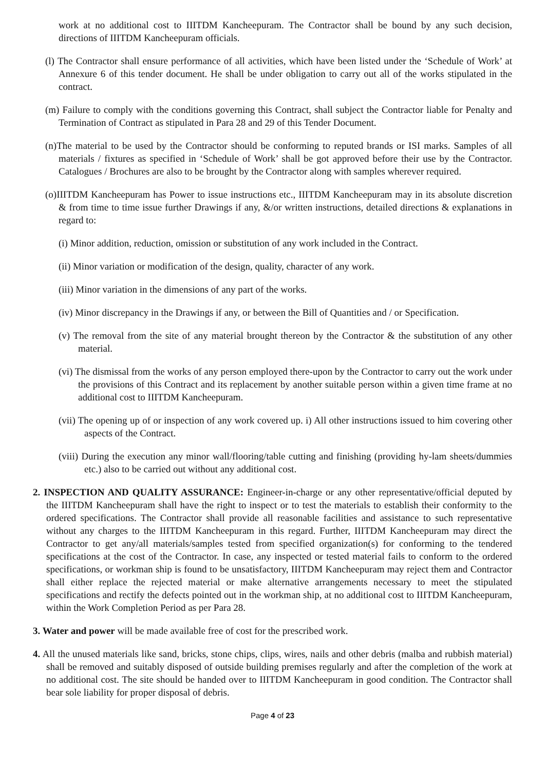work at no additional cost to IIITDM Kancheepuram. The Contractor shall be bound by any such decision, directions of IIITDM Kancheepuram officials.
(l) The Contractor shall ensure performance of all activities, which have been listed under the ‘Schedule of Work’ at Annexure 6 of this tender document. He shall be under obligation to carry out all of the works stipulated in the contract.
(m) Failure to comply with the conditions governing this Contract, shall subject the Contractor liable for Penalty and Termination of Contract as stipulated in Para 28 and 29 of this Tender Document.
(n)The material to be used by the Contractor should be conforming to reputed brands or ISI marks. Samples of all materials / fixtures as specified in ‘Schedule of Work’ shall be got approved before their use by the Contractor. Catalogues / Brochures are also to be brought by the Contractor along with samples wherever required.
(o)IIITDM Kancheepuram has Power to issue instructions etc., IIITDM Kancheepuram may in its absolute discretion & from time to time issue further Drawings if any, &/or written instructions, detailed directions & explanations in regard to:
(i) Minor addition, reduction, omission or substitution of any work included in the Contract.
(ii) Minor variation or modification of the design, quality, character of any work.
(iii) Minor variation in the dimensions of any part of the works.
(iv) Minor discrepancy in the Drawings if any, or between the Bill of Quantities and / or Specification.
(v) The removal from the site of any material brought thereon by the Contractor & the substitution of any other material.
(vi) The dismissal from the works of any person employed there-upon by the Contractor to carry out the work under the provisions of this Contract and its replacement by another suitable person within a given time frame at no additional cost to IIITDM Kancheepuram.
(vii) The opening up of or inspection of any work covered up. i) All other instructions issued to him covering other aspects of the Contract.
(viii) During the execution any minor wall/flooring/table cutting and finishing (providing hy-lam sheets/dummies etc.) also to be carried out without any additional cost.
2. INSPECTION AND QUALITY ASSURANCE: Engineer-in-charge or any other representative/official deputed by the IIITDM Kancheepuram shall have the right to inspect or to test the materials to establish their conformity to the ordered specifications. The Contractor shall provide all reasonable facilities and assistance to such representative without any charges to the IIITDM Kancheepuram in this regard. Further, IIITDM Kancheepuram may direct the Contractor to get any/all materials/samples tested from specified organization(s) for conforming to the tendered specifications at the cost of the Contractor. In case, any inspected or tested material fails to conform to the ordered specifications, or workman ship is found to be unsatisfactory, IIITDM Kancheepuram may reject them and Contractor shall either replace the rejected material or make alternative arrangements necessary to meet the stipulated specifications and rectify the defects pointed out in the workman ship, at no additional cost to IIITDM Kancheepuram, within the Work Completion Period as per Para 28.
3. Water and power will be made available free of cost for the prescribed work.
4. All the unused materials like sand, bricks, stone chips, clips, wires, nails and other debris (malba and rubbish material) shall be removed and suitably disposed of outside building premises regularly and after the completion of the work at no additional cost. The site should be handed over to IIITDM Kancheepuram in good condition. The Contractor shall bear sole liability for proper disposal of debris.
Page 4 of 23